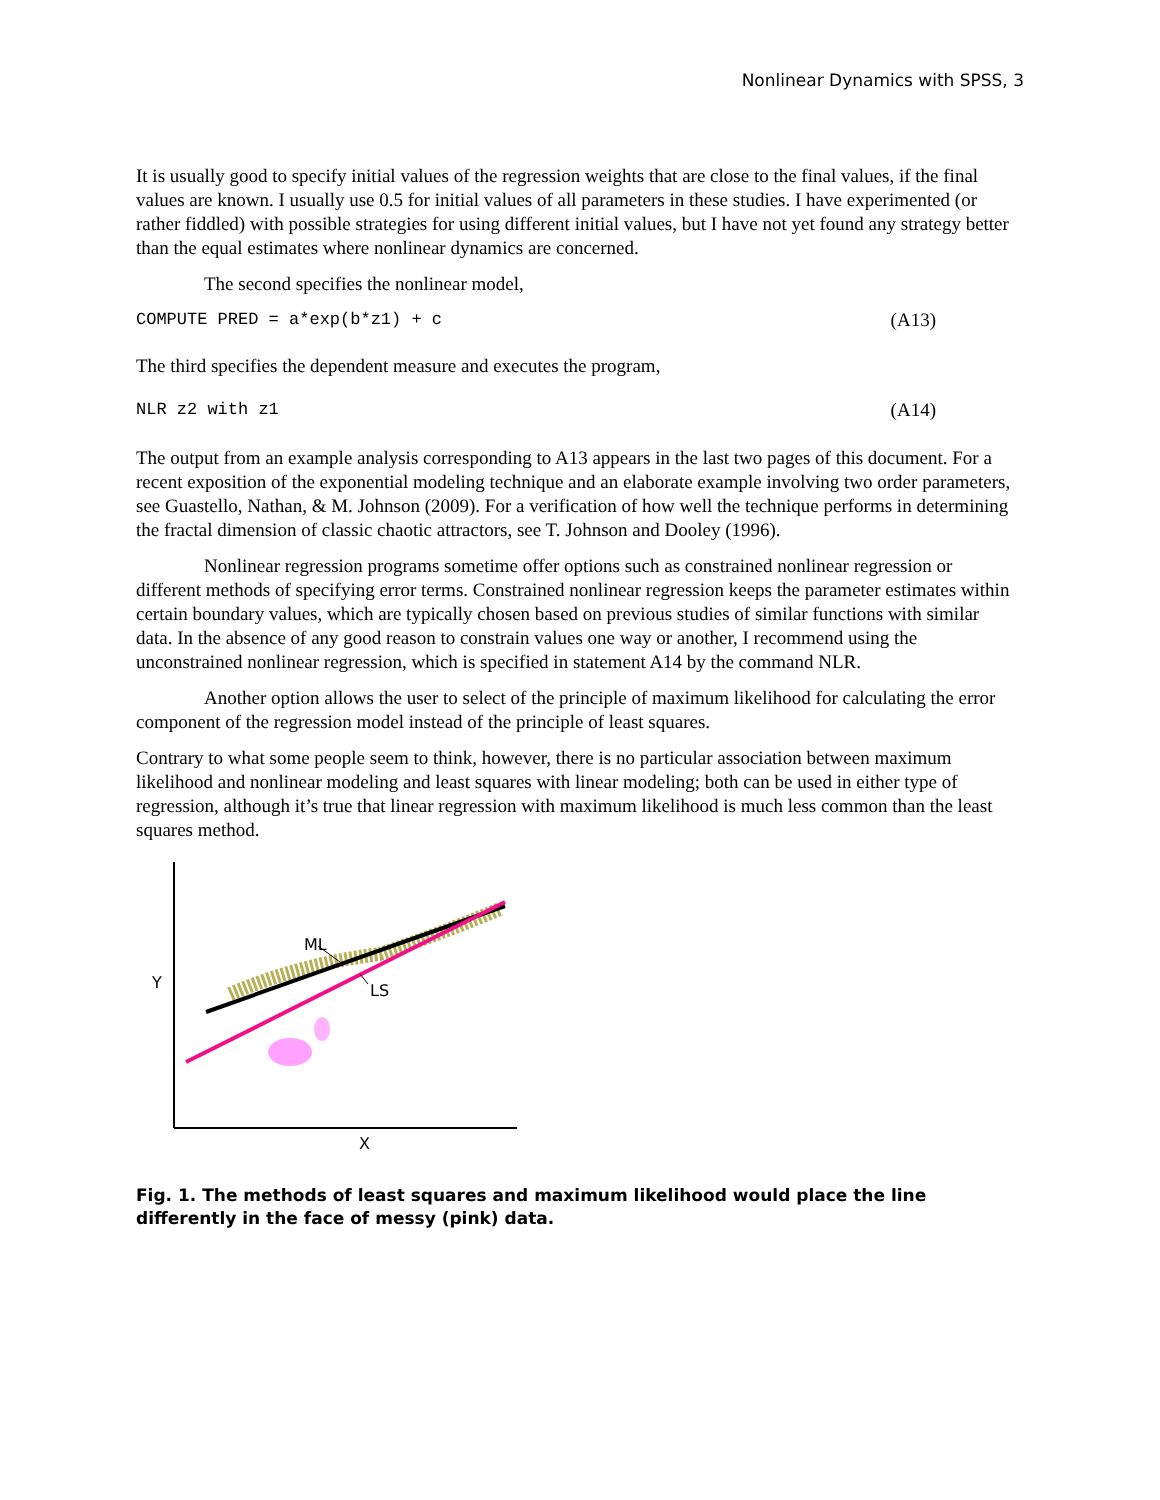Nonlinear Dynamics with SPSS, 3
It is usually good to specify initial values of the regression weights that are close to the final values, if the final values are known. I usually use 0.5 for initial values of all parameters in these studies. I have experimented (or rather fiddled) with possible strategies for using different initial values, but I have not yet found any strategy better than the equal estimates where nonlinear dynamics are concerned.
The second specifies the nonlinear model,
COMPUTE PRED = a*exp(b*z1) + c (A13)
The third specifies the dependent measure and executes the program,
NLR z2 with z1 (A14)
The output from an example analysis corresponding to A13 appears in the last two pages of this document. For a recent exposition of the exponential modeling technique and an elaborate example involving two order parameters, see Guastello, Nathan, & M. Johnson (2009). For a verification of how well the technique performs in determining the fractal dimension of classic chaotic attractors, see T. Johnson and Dooley (1996).
Nonlinear regression programs sometime offer options such as constrained nonlinear regression or different methods of specifying error terms. Constrained nonlinear regression keeps the parameter estimates within certain boundary values, which are typically chosen based on previous studies of similar functions with similar data. In the absence of any good reason to constrain values one way or another, I recommend using the unconstrained nonlinear regression, which is specified in statement A14 by the command NLR.
Another option allows the user to select of the principle of maximum likelihood for calculating the error component of the regression model instead of the principle of least squares.
Contrary to what some people seem to think, however, there is no particular association between maximum likelihood and nonlinear modeling and least squares with linear modeling; both can be used in either type of regression, although it’s true that linear regression with maximum likelihood is much less common than the least squares method.
ML
LS
Y
X
Fig. 1. The methods of least squares and maximum likelihood would place the line differently in the face of messy (pink) data.